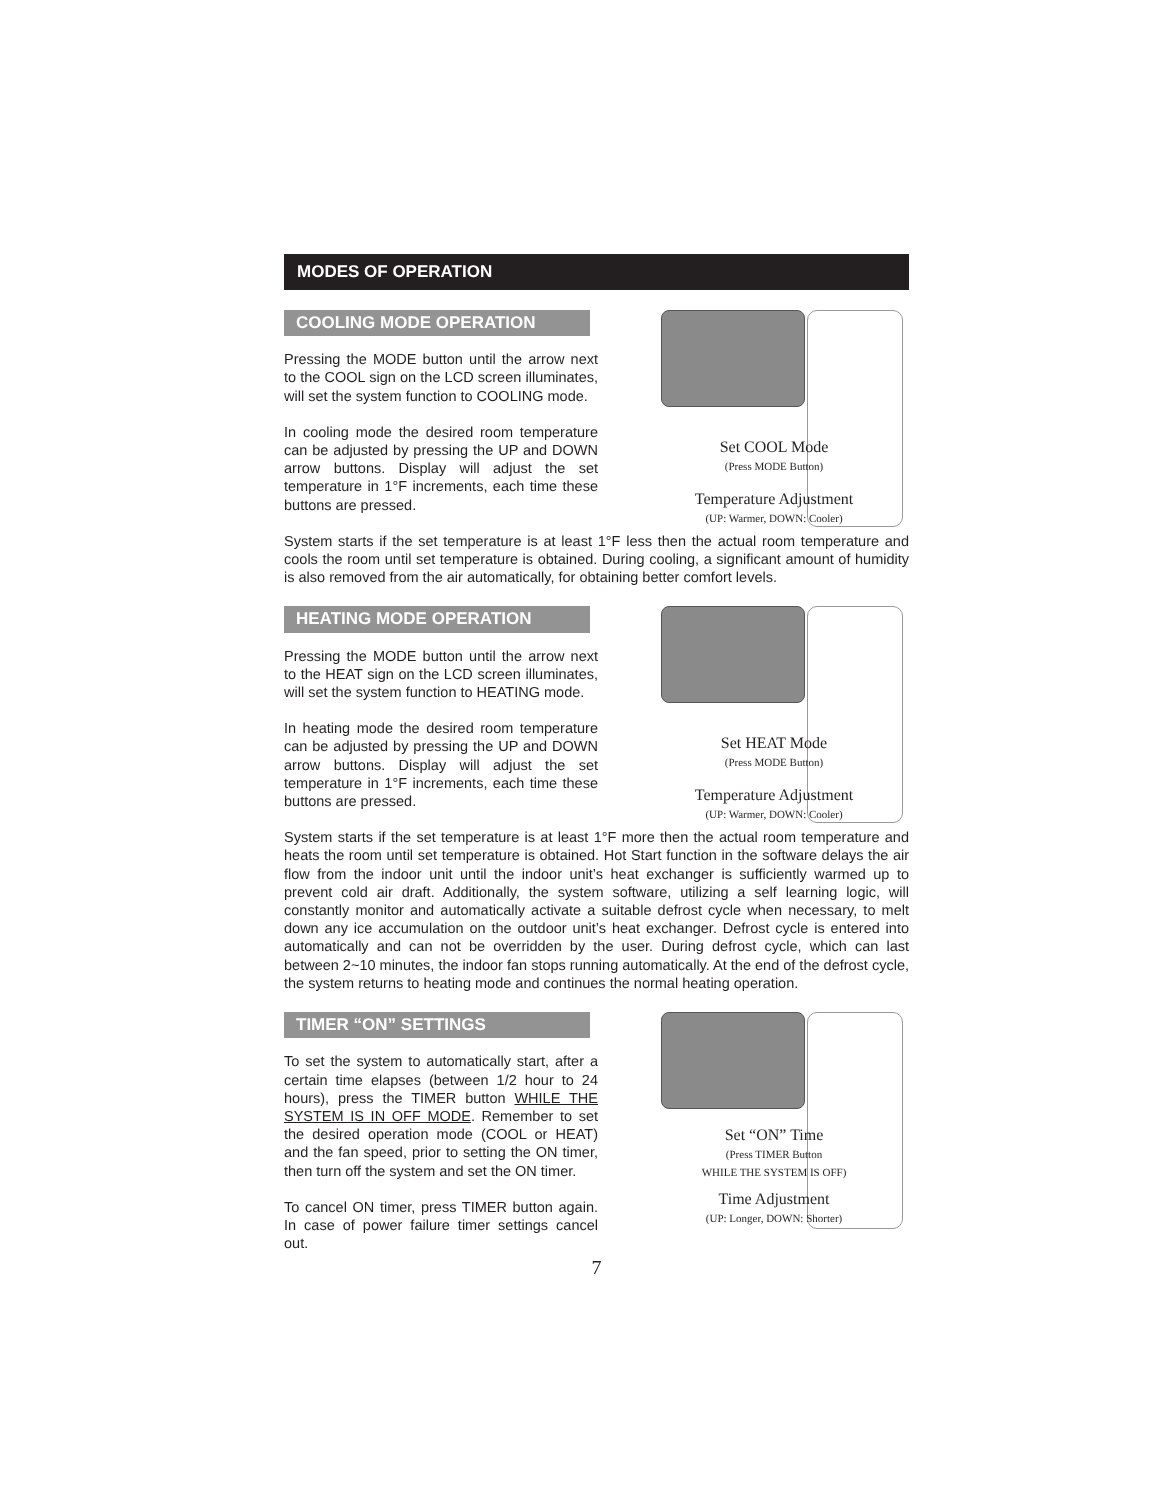MODES OF OPERATION
COOLING MODE OPERATION
Pressing the MODE button until the arrow next to the COOL sign on the LCD screen illuminates, will set the system function to COOLING mode.
In cooling mode the desired room temperature can be adjusted by pressing the UP and DOWN arrow buttons. Display will adjust the set temperature in 1°F increments, each time these buttons are pressed.
Set COOL Mode
(Press MODE Button)
Temperature Adjustment
(UP: Warmer, DOWN: Cooler)
System starts if the set temperature is at least 1°F less then the actual room temperature and cools the room until set temperature is obtained. During cooling, a significant amount of humidity is also removed from the air automatically, for obtaining better comfort levels.
HEATING MODE OPERATION
Pressing the MODE button until the arrow next to the HEAT sign on the LCD screen illuminates, will set the system function to HEATING mode.
In heating mode the desired room temperature can be adjusted by pressing the UP and DOWN arrow buttons. Display will adjust the set temperature in 1°F increments, each time these buttons are pressed.
Set HEAT Mode
(Press MODE Button)
Temperature Adjustment
(UP: Warmer, DOWN: Cooler)
System starts if the set temperature is at least 1°F more then the actual room temperature and heats the room until set temperature is obtained. Hot Start function in the software delays the air flow from the indoor unit until the indoor unit’s heat exchanger is sufficiently warmed up to prevent cold air draft. Additionally, the system software, utilizing a self learning logic, will constantly monitor and automatically activate a suitable defrost cycle when necessary, to melt down any ice accumulation on the outdoor unit’s heat exchanger. Defrost cycle is entered into automatically and can not be overridden by the user. During defrost cycle, which can last between 2~10 minutes, the indoor fan stops running automatically. At the end of the defrost cycle, the system returns to heating mode and continues the normal heating operation.
TIMER “ON” SETTINGS
To set the system to automatically start, after a certain time elapses (between 1/2 hour to 24 hours), press the TIMER button WHILE THE SYSTEM IS IN OFF MODE. Remember to set the desired operation mode (COOL or HEAT) and the fan speed, prior to setting the ON timer, then turn off the system and set the ON timer.
To cancel ON timer, press TIMER button again. In case of power failure timer settings cancel out.
Set “ON” Time
(Press TIMER Button
WHILE THE SYSTEM IS OFF)
Time Adjustment
(UP: Longer, DOWN: Shorter)
7